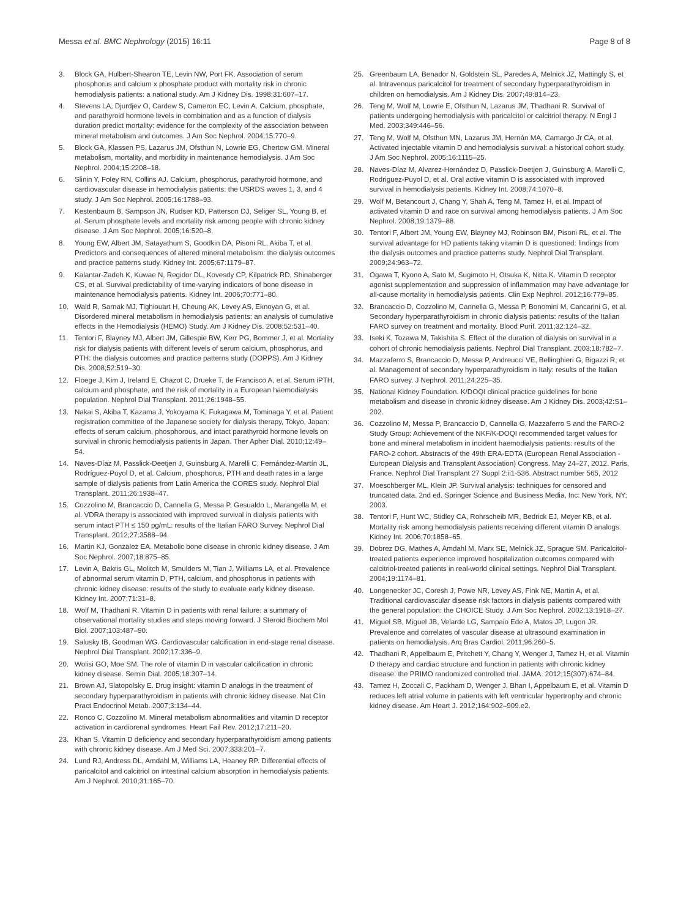Messa et al. BMC Nephrology (2015) 16:11 Page 8 of 8
3. Block GA, Hulbert-Shearon TE, Levin NW, Port FK. Association of serum phosphorus and calcium x phosphate product with mortality risk in chronic hemodialysis patients: a national study. Am J Kidney Dis. 1998;31:607–17.
4. Stevens LA, Djurdjev O, Cardew S, Cameron EC, Levin A. Calcium, phosphate, and parathyroid hormone levels in combination and as a function of dialysis duration predict mortality: evidence for the complexity of the association between mineral metabolism and outcomes. J Am Soc Nephrol. 2004;15:770–9.
5. Block GA, Klassen PS, Lazarus JM, Ofsthun N, Lowrie EG, Chertow GM. Mineral metabolism, mortality, and morbidity in maintenance hemodialysis. J Am Soc Nephrol. 2004;15:2208–18.
6. Slinin Y, Foley RN, Collins AJ. Calcium, phosphorus, parathyroid hormone, and cardiovascular disease in hemodialysis patients: the USRDS waves 1, 3, and 4 study. J Am Soc Nephrol. 2005;16:1788–93.
7. Kestenbaum B, Sampson JN, Rudser KD, Patterson DJ, Seliger SL, Young B, et al. Serum phosphate levels and mortality risk among people with chronic kidney disease. J Am Soc Nephrol. 2005;16:520–8.
8. Young EW, Albert JM, Satayathum S, Goodkin DA, Pisoni RL, Akiba T, et al. Predictors and consequences of altered mineral metabolism: the dialysis outcomes and practice patterns study. Kidney Int. 2005;67:1179–87.
9. Kalantar-Zadeh K, Kuwae N, Regidor DL, Kovesdy CP, Kilpatrick RD, Shinaberger CS, et al. Survival predictability of time-varying indicators of bone disease in maintenance hemodialysis patients. Kidney Int. 2006;70:771–80.
10. Wald R, Sarnak MJ, Tighiouart H, Cheung AK, Levey AS, Eknoyan G, et al. Disordered mineral metabolism in hemodialysis patients: an analysis of cumulative effects in the Hemodialysis (HEMO) Study. Am J Kidney Dis. 2008;52:531–40.
11. Tentori F, Blayney MJ, Albert JM, Gillespie BW, Kerr PG, Bommer J, et al. Mortality risk for dialysis patients with different levels of serum calcium, phosphorus, and PTH: the dialysis outcomes and practice patterns study (DOPPS). Am J Kidney Dis. 2008;52:519–30.
12. Floege J, Kim J, Ireland E, Chazot C, Drueke T, de Francisco A, et al. Serum iPTH, calcium and phosphate, and the risk of mortality in a European haemodialysis population. Nephrol Dial Transplant. 2011;26:1948–55.
13. Nakai S, Akiba T, Kazama J, Yokoyama K, Fukagawa M, Tominaga Y, et al. Patient registration committee of the Japanese society for dialysis therapy, Tokyo, Japan: effects of serum calcium, phosphorous, and intact parathyroid hormone levels on survival in chronic hemodialysis patients in Japan. Ther Apher Dial. 2010;12:49–54.
14. Naves-Díaz M, Passlick-Deetjen J, Guinsburg A, Marelli C, Fernández-Martín JL, Rodríguez-Puyol D, et al. Calcium, phosphorus, PTH and death rates in a large sample of dialysis patients from Latin America the CORES study. Nephrol Dial Transplant. 2011;26:1938–47.
15. Cozzolino M, Brancaccio D, Cannella G, Messa P, Gesualdo L, Marangella M, et al. VDRA therapy is associated with improved survival in dialysis patients with serum intact PTH ≤ 150 pg/mL: results of the Italian FARO Survey. Nephrol Dial Transplant. 2012;27:3588–94.
16. Martin KJ, Gonzalez EA. Metabolic bone disease in chronic kidney disease. J Am Soc Nephrol. 2007;18:875–85.
17. Levin A, Bakris GL, Molitch M, Smulders M, Tian J, Williams LA, et al. Prevalence of abnormal serum vitamin D, PTH, calcium, and phosphorus in patients with chronic kidney disease: results of the study to evaluate early kidney disease. Kidney Int. 2007;71:31–8.
18. Wolf M, Thadhani R. Vitamin D in patients with renal failure: a summary of observational mortality studies and steps moving forward. J Steroid Biochem Mol Biol. 2007;103:487–90.
19. Salusky IB, Goodman WG. Cardiovascular calcification in end-stage renal disease. Nephrol Dial Transplant. 2002;17:336–9.
20. Wolisi GO, Moe SM. The role of vitamin D in vascular calcification in chronic kidney disease. Semin Dial. 2005;18:307–14.
21. Brown AJ, Slatopolsky E. Drug insight: vitamin D analogs in the treatment of secondary hyperparathyroidism in patients with chronic kidney disease. Nat Clin Pract Endocrinol Metab. 2007;3:134–44.
22. Ronco C, Cozzolino M. Mineral metabolism abnormalities and vitamin D receptor activation in cardiorenal syndromes. Heart Fail Rev. 2012;17:211–20.
23. Khan S. Vitamin D deficiency and secondary hyperparathyroidism among patients with chronic kidney disease. Am J Med Sci. 2007;333:201–7.
24. Lund RJ, Andress DL, Amdahl M, Williams LA, Heaney RP. Differential effects of paricalcitol and calcitriol on intestinal calcium absorption in hemodialysis patients. Am J Nephrol. 2010;31:165–70.
25. Greenbaum LA, Benador N, Goldstein SL, Paredes A, Melnick JZ, Mattingly S, et al. Intravenous paricalcitol for treatment of secondary hyperparathyroidism in children on hemodialysis. Am J Kidney Dis. 2007;49:814–23.
26. Teng M, Wolf M, Lowrie E, Ofsthun N, Lazarus JM, Thadhani R. Survival of patients undergoing hemodialysis with paricalcitol or calcitriol therapy. N Engl J Med. 2003;349:446–56.
27. Teng M, Wolf M, Ofsthun MN, Lazarus JM, Hernán MA, Camargo Jr CA, et al. Activated injectable vitamin D and hemodialysis survival: a historical cohort study. J Am Soc Nephrol. 2005;16:1115–25.
28. Naves-Díaz M, Alvarez-Hernández D, Passlick-Deetjen J, Guinsburg A, Marelli C, Rodriguez-Puyol D, et al. Oral active vitamin D is associated with improved survival in hemodialysis patients. Kidney Int. 2008;74:1070–8.
29. Wolf M, Betancourt J, Chang Y, Shah A, Teng M, Tamez H, et al. Impact of activated vitamin D and race on survival among hemodialysis patients. J Am Soc Nephrol. 2008;19:1379–88.
30. Tentori F, Albert JM, Young EW, Blayney MJ, Robinson BM, Pisoni RL, et al. The survival advantage for HD patients taking vitamin D is questioned: findings from the dialysis outcomes and practice patterns study. Nephrol Dial Transplant. 2009;24:963–72.
31. Ogawa T, Kyono A, Sato M, Sugimoto H, Otsuka K, Nitta K. Vitamin D receptor agonist supplementation and suppression of inflammation may have advantage for all-cause mortality in hemodialysis patients. Clin Exp Nephrol. 2012;16:779–85.
32. Brancaccio D, Cozzolino M, Cannella G, Messa P, Bonomini M, Cancarini G, et al. Secondary hyperparathyroidism in chronic dialysis patients: results of the Italian FARO survey on treatment and mortality. Blood Purif. 2011;32:124–32.
33. Iseki K, Tozawa M, Takishita S. Effect of the duration of dialysis on survival in a cohort of chronic hemodialysis patients. Nephrol Dial Transplant. 2003;18:782–7.
34. Mazzaferro S, Brancaccio D, Messa P, Andreucci VE, Bellinghieri G, Bigazzi R, et al. Management of secondary hyperparathyroidism in Italy: results of the Italian FARO survey. J Nephrol. 2011;24:225–35.
35. National Kidney Foundation. K/DOQI clinical practice guidelines for bone metabolism and disease in chronic kidney disease. Am J Kidney Dis. 2003;42:S1–202.
36. Cozzolino M, Messa P, Brancaccio D, Cannella G, Mazzaferro S and the FARO-2 Study Group: Achievement of the NKF/K-DOQI recommended target values for bone and mineral metabolism in incident haemodialysis patients: results of the FARO-2 cohort. Abstracts of the 49th ERA-EDTA (European Renal Association - European Dialysis and Transplant Association) Congress. May 24–27, 2012. Paris, France. Nephrol Dial Transplant 27 Suppl 2:ii1-536. Abstract number 565, 2012
37. Moeschberger ML, Klein JP. Survival analysis: techniques for censored and truncated data. 2nd ed. Springer Science and Business Media, Inc: New York, NY; 2003.
38. Tentori F, Hunt WC, Stidley CA, Rohrscheib MR, Bedrick EJ, Meyer KB, et al. Mortality risk among hemodialysis patients receiving different vitamin D analogs. Kidney Int. 2006;70:1858–65.
39. Dobrez DG, Mathes A, Amdahl M, Marx SE, Melnick JZ, Sprague SM. Paricalcitol-treated patients experience improved hospitalization outcomes compared with calcitriol-treated patients in real-world clinical settings. Nephrol Dial Transplant. 2004;19:1174–81.
40. Longenecker JC, Coresh J, Powe NR, Levey AS, Fink NE, Martin A, et al. Traditional cardiovascular disease risk factors in dialysis patients compared with the general population: the CHOICE Study. J Am Soc Nephrol. 2002;13:1918–27.
41. Miguel SB, Miguel JB, Velarde LG, Sampaio Ede A, Matos JP, Lugon JR. Prevalence and correlates of vascular disease at ultrasound examination in patients on hemodialysis. Arq Bras Cardiol. 2011;96:260–5.
42. Thadhani R, Appelbaum E, Pritchett Y, Chang Y, Wenger J, Tamez H, et al. Vitamin D therapy and cardiac structure and function in patients with chronic kidney disease: the PRIMO randomized controlled trial. JAMA. 2012;15(307):674–84.
43. Tamez H, Zoccali C, Packham D, Wenger J, Bhan I, Appelbaum E, et al. Vitamin D reduces left atrial volume in patients with left ventricular hypertrophy and chronic kidney disease. Am Heart J. 2012;164:902–909.e2.